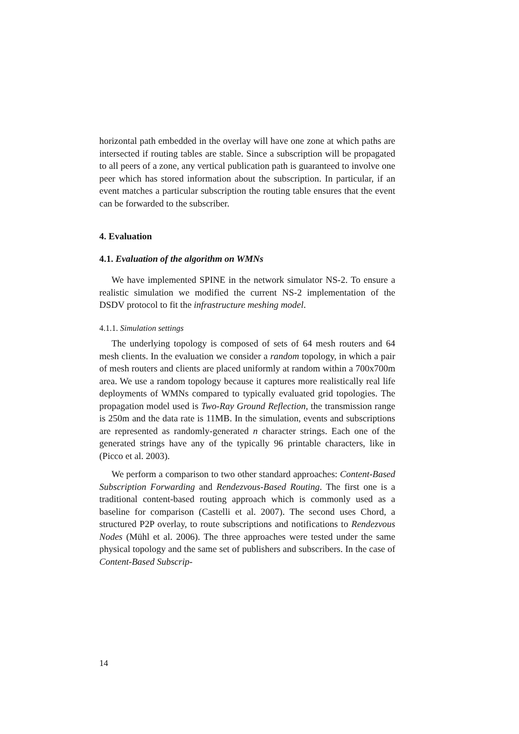horizontal path embedded in the overlay will have one zone at which paths are intersected if routing tables are stable. Since a subscription will be propagated to all peers of a zone, any vertical publication path is guaranteed to involve one peer which has stored information about the subscription. In particular, if an event matches a particular subscription the routing table ensures that the event can be forwarded to the subscriber.
4. Evaluation
4.1. Evaluation of the algorithm on WMNs
We have implemented SPINE in the network simulator NS-2. To ensure a realistic simulation we modified the current NS-2 implementation of the DSDV protocol to fit the infrastructure meshing model.
4.1.1. Simulation settings
The underlying topology is composed of sets of 64 mesh routers and 64 mesh clients. In the evaluation we consider a random topology, in which a pair of mesh routers and clients are placed uniformly at random within a 700x700m area. We use a random topology because it captures more realistically real life deployments of WMNs compared to typically evaluated grid topologies. The propagation model used is Two-Ray Ground Reflection, the transmission range is 250m and the data rate is 11MB. In the simulation, events and subscriptions are represented as randomly-generated n character strings. Each one of the generated strings have any of the typically 96 printable characters, like in (Picco et al. 2003).
We perform a comparison to two other standard approaches: Content-Based Subscription Forwarding and Rendezvous-Based Routing. The first one is a traditional content-based routing approach which is commonly used as a baseline for comparison (Castelli et al. 2007). The second uses Chord, a structured P2P overlay, to route subscriptions and notifications to Rendezvous Nodes (Mühl et al. 2006). The three approaches were tested under the same physical topology and the same set of publishers and subscribers. In the case of Content-Based Subscrip-
14